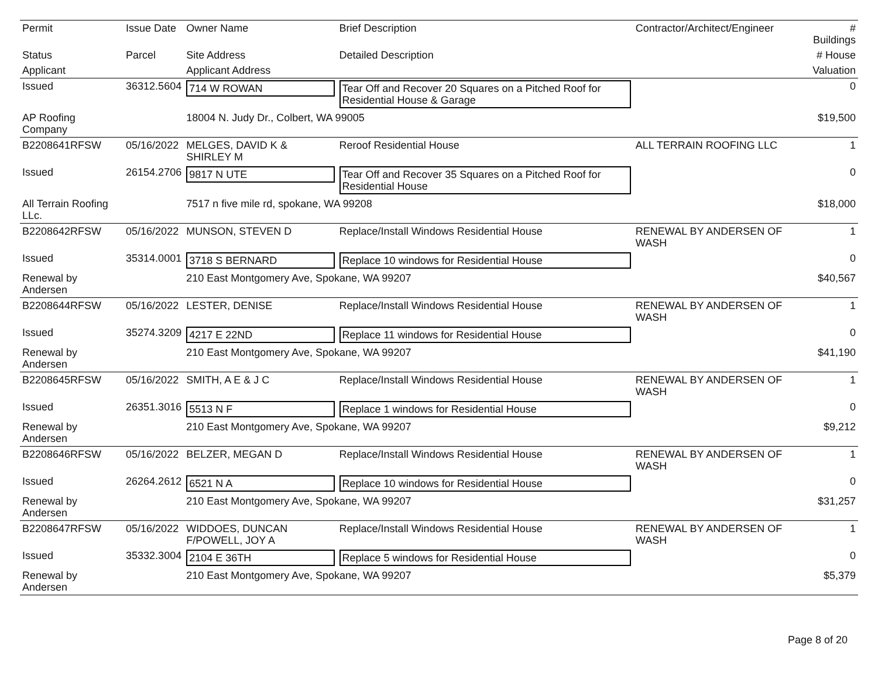| Permit | Issue Date | Owner Name | Brief Description | Contractor/Architect/Engineer | # Buildings |
| --- | --- | --- | --- | --- | --- |
| Status | Parcel | Site Address | Detailed Description | | # House |
| Applicant | | Applicant Address | | | Valuation |
| Issued | 36312.5604 | 714 W ROWAN | Tear Off and Recover 20 Squares on a Pitched Roof for Residential House & Garage | | 0 |
| AP Roofing Company | | 18004 N. Judy Dr., Colbert, WA 99005 | | | $19,500 |
| B2208641RFSW | 05/16/2022 | MELGES, DAVID K & SHIRLEY M | Reroof Residential House | ALL TERRAIN ROOFING LLC | 1 |
| Issued | 26154.2706 | 9817 N UTE | Tear Off and Recover 35 Squares on a Pitched Roof for Residential House | | 0 |
| All Terrain Roofing LLc. | | 7517 n five mile rd, spokane, WA 99208 | | | $18,000 |
| B2208642RFSW | 05/16/2022 | MUNSON, STEVEN D | Replace/Install Windows Residential House | RENEWAL BY ANDERSEN OF WASH | 1 |
| Issued | 35314.0001 | 3718 S BERNARD | Replace 10 windows for Residential House | | 0 |
| Renewal by Andersen | | 210 East Montgomery Ave, Spokane, WA 99207 | | | $40,567 |
| B2208644RFSW | 05/16/2022 | LESTER, DENISE | Replace/Install Windows Residential House | RENEWAL BY ANDERSEN OF WASH | 1 |
| Issued | 35274.3209 | 4217 E 22ND | Replace 11 windows for Residential House | | 0 |
| Renewal by Andersen | | 210 East Montgomery Ave, Spokane, WA 99207 | | | $41,190 |
| B2208645RFSW | 05/16/2022 | SMITH, A E & J C | Replace/Install Windows Residential House | RENEWAL BY ANDERSEN OF WASH | 1 |
| Issued | 26351.3016 | 5513 N F | Replace 1 windows for Residential House | | 0 |
| Renewal by Andersen | | 210 East Montgomery Ave, Spokane, WA 99207 | | | $9,212 |
| B2208646RFSW | 05/16/2022 | BELZER, MEGAN D | Replace/Install Windows Residential House | RENEWAL BY ANDERSEN OF WASH | 1 |
| Issued | 26264.2612 | 6521 N A | Replace 10 windows for Residential House | | 0 |
| Renewal by Andersen | | 210 East Montgomery Ave, Spokane, WA 99207 | | | $31,257 |
| B2208647RFSW | 05/16/2022 | WIDDOES, DUNCAN F/POWELL, JOY A | Replace/Install Windows Residential House | RENEWAL BY ANDERSEN OF WASH | 1 |
| Issued | 35332.3004 | 2104 E 36TH | Replace 5 windows for Residential House | | 0 |
| Renewal by Andersen | | 210 East Montgomery Ave, Spokane, WA 99207 | | | $5,379 |
Page 8 of 20